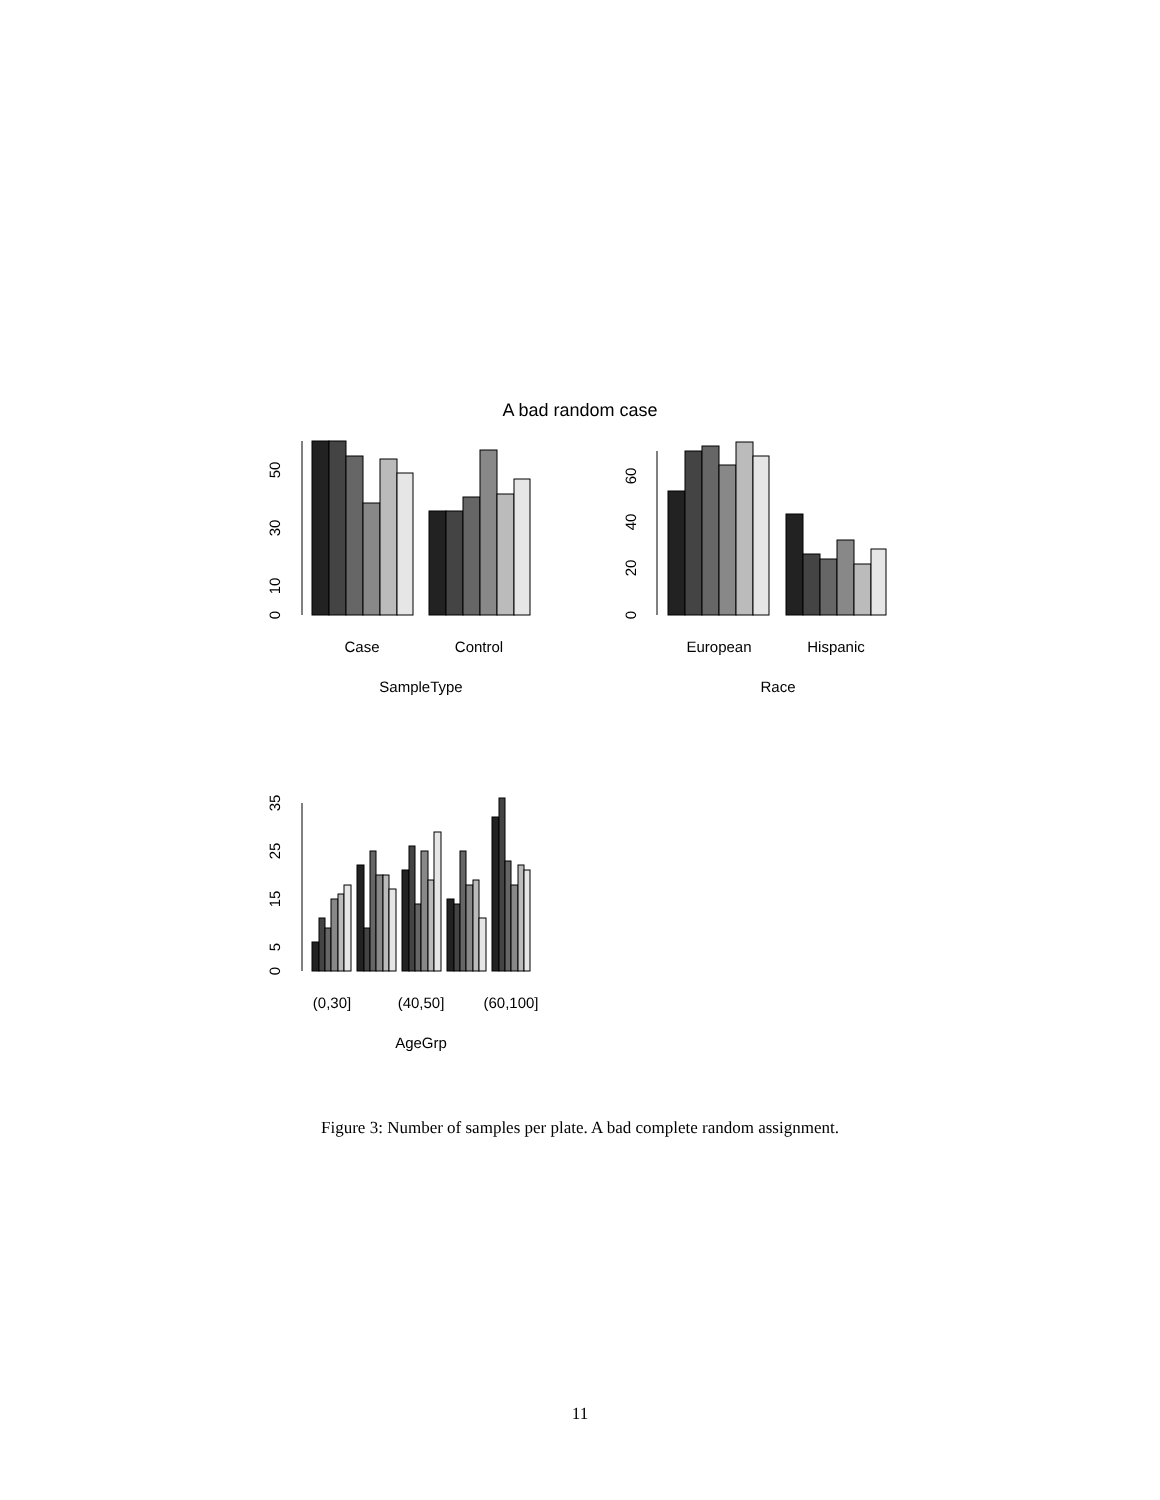A bad random case
0
10
30
50
Case
Control
SampleType
0
20
40
60
European
Hispanic
Race
0
5
15
25
35
(0,30]
(40,50]
(60,100]
AgeGrp
Figure 3: Number of samples per plate. A bad complete random assignment.
11